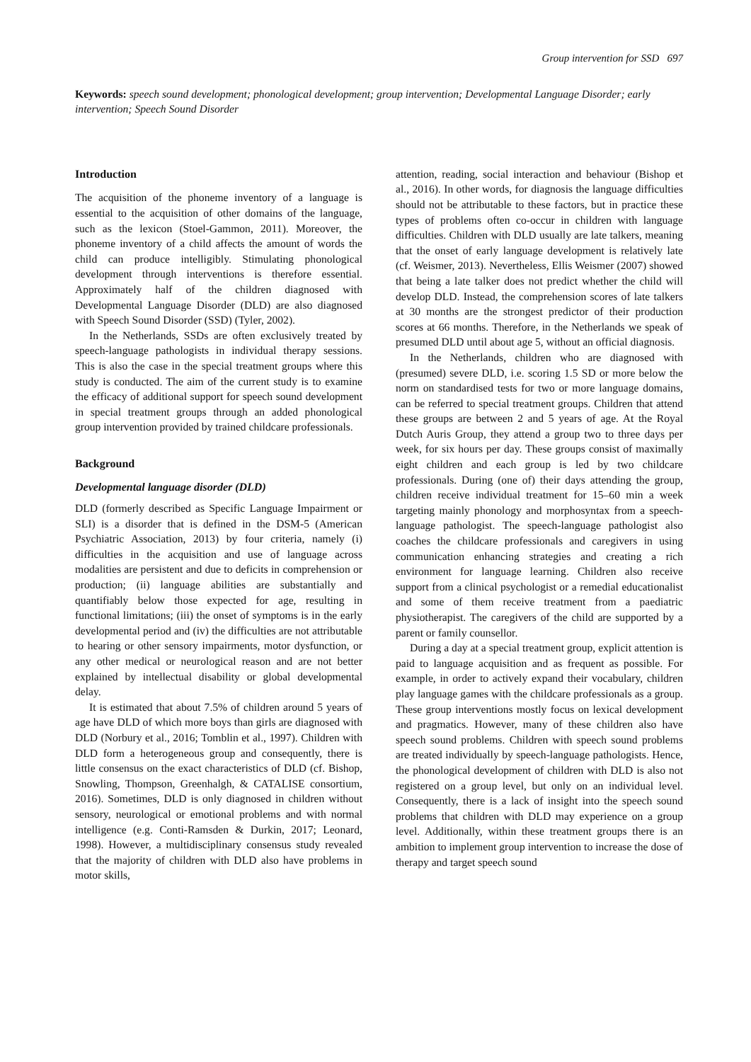Group intervention for SSD 697
Keywords: speech sound development; phonological development; group intervention; Developmental Language Disorder; early intervention; Speech Sound Disorder
Introduction
The acquisition of the phoneme inventory of a language is essential to the acquisition of other domains of the language, such as the lexicon (Stoel-Gammon, 2011). Moreover, the phoneme inventory of a child affects the amount of words the child can produce intelligibly. Stimulating phonological development through interventions is therefore essential. Approximately half of the children diagnosed with Developmental Language Disorder (DLD) are also diagnosed with Speech Sound Disorder (SSD) (Tyler, 2002).
In the Netherlands, SSDs are often exclusively treated by speech-language pathologists in individual therapy sessions. This is also the case in the special treatment groups where this study is conducted. The aim of the current study is to examine the efficacy of additional support for speech sound development in special treatment groups through an added phonological group intervention provided by trained childcare professionals.
Background
Developmental language disorder (DLD)
DLD (formerly described as Specific Language Impairment or SLI) is a disorder that is defined in the DSM-5 (American Psychiatric Association, 2013) by four criteria, namely (i) difficulties in the acquisition and use of language across modalities are persistent and due to deficits in comprehension or production; (ii) language abilities are substantially and quantifiably below those expected for age, resulting in functional limitations; (iii) the onset of symptoms is in the early developmental period and (iv) the difficulties are not attributable to hearing or other sensory impairments, motor dysfunction, or any other medical or neurological reason and are not better explained by intellectual disability or global developmental delay.
It is estimated that about 7.5% of children around 5 years of age have DLD of which more boys than girls are diagnosed with DLD (Norbury et al., 2016; Tomblin et al., 1997). Children with DLD form a heterogeneous group and consequently, there is little consensus on the exact characteristics of DLD (cf. Bishop, Snowling, Thompson, Greenhalgh, & CATALISE consortium, 2016). Sometimes, DLD is only diagnosed in children without sensory, neurological or emotional problems and with normal intelligence (e.g. Conti-Ramsden & Durkin, 2017; Leonard, 1998). However, a multidisciplinary consensus study revealed that the majority of children with DLD also have problems in motor skills,
attention, reading, social interaction and behaviour (Bishop et al., 2016). In other words, for diagnosis the language difficulties should not be attributable to these factors, but in practice these types of problems often co-occur in children with language difficulties. Children with DLD usually are late talkers, meaning that the onset of early language development is relatively late (cf. Weismer, 2013). Nevertheless, Ellis Weismer (2007) showed that being a late talker does not predict whether the child will develop DLD. Instead, the comprehension scores of late talkers at 30 months are the strongest predictor of their production scores at 66 months. Therefore, in the Netherlands we speak of presumed DLD until about age 5, without an official diagnosis.
In the Netherlands, children who are diagnosed with (presumed) severe DLD, i.e. scoring 1.5 SD or more below the norm on standardised tests for two or more language domains, can be referred to special treatment groups. Children that attend these groups are between 2 and 5 years of age. At the Royal Dutch Auris Group, they attend a group two to three days per week, for six hours per day. These groups consist of maximally eight children and each group is led by two childcare professionals. During (one of) their days attending the group, children receive individual treatment for 15–60 min a week targeting mainly phonology and morphosyntax from a speech-language pathologist. The speech-language pathologist also coaches the childcare professionals and caregivers in using communication enhancing strategies and creating a rich environment for language learning. Children also receive support from a clinical psychologist or a remedial educationalist and some of them receive treatment from a paediatric physiotherapist. The caregivers of the child are supported by a parent or family counsellor.
During a day at a special treatment group, explicit attention is paid to language acquisition and as frequent as possible. For example, in order to actively expand their vocabulary, children play language games with the childcare professionals as a group. These group interventions mostly focus on lexical development and pragmatics. However, many of these children also have speech sound problems. Children with speech sound problems are treated individually by speech-language pathologists. Hence, the phonological development of children with DLD is also not registered on a group level, but only on an individual level. Consequently, there is a lack of insight into the speech sound problems that children with DLD may experience on a group level. Additionally, within these treatment groups there is an ambition to implement group intervention to increase the dose of therapy and target speech sound